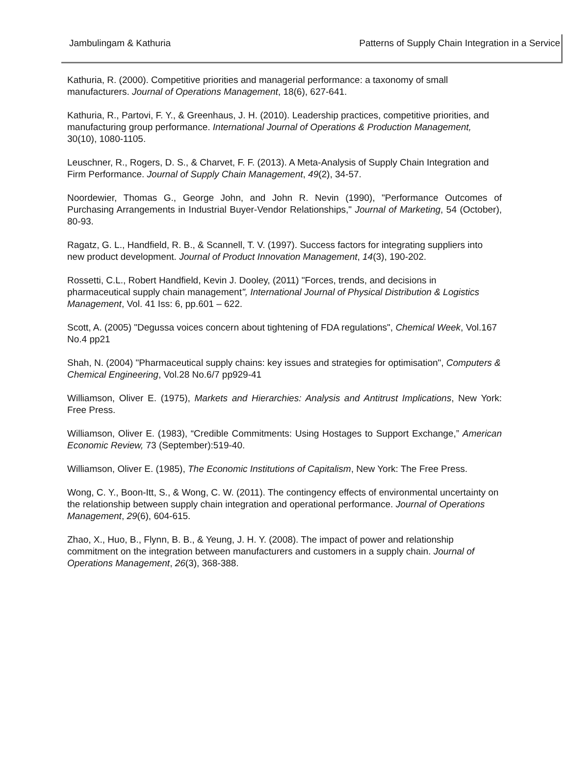Jambulingam & Kathuria Patterns of Supply Chain Integration in a Service
Kathuria, R. (2000). Competitive priorities and managerial performance: a taxonomy of small manufacturers. Journal of Operations Management, 18(6), 627-641.
Kathuria, R., Partovi, F. Y., & Greenhaus, J. H. (2010). Leadership practices, competitive priorities, and manufacturing group performance. International Journal of Operations & Production Management, 30(10), 1080-1105.
Leuschner, R., Rogers, D. S., & Charvet, F. F. (2013). A Meta‐Analysis of Supply Chain Integration and Firm Performance. Journal of Supply Chain Management, 49(2), 34-57.
Noordewier, Thomas G., George John, and John R. Nevin (1990), "Performance Outcomes of Purchasing Arrangements in Industrial Buyer-Vendor Relationships," Journal of Marketing, 54 (October), 80-93.
Ragatz, G. L., Handfield, R. B., & Scannell, T. V. (1997). Success factors for integrating suppliers into new product development. Journal of Product Innovation Management, 14(3), 190-202.
Rossetti, C.L., Robert Handfield, Kevin J. Dooley, (2011) "Forces, trends, and decisions in pharmaceutical supply chain management", International Journal of Physical Distribution & Logistics Management, Vol. 41 Iss: 6, pp.601 – 622.
Scott, A. (2005) "Degussa voices concern about tightening of FDA regulations", Chemical Week, Vol.167 No.4 pp21
Shah, N. (2004) "Pharmaceutical supply chains: key issues and strategies for optimisation", Computers & Chemical Engineering, Vol.28 No.6/7 pp929-41
Williamson, Oliver E. (1975), Markets and Hierarchies: Analysis and Antitrust Implications, New York: Free Press.
Williamson, Oliver E. (1983), “Credible Commitments: Using Hostages to Support Exchange,” American Economic Review, 73 (September):519-40.
Williamson, Oliver E. (1985), The Economic Institutions of Capitalism, New York: The Free Press.
Wong, C. Y., Boon-Itt, S., & Wong, C. W. (2011). The contingency effects of environmental uncertainty on the relationship between supply chain integration and operational performance. Journal of Operations Management, 29(6), 604-615.
Zhao, X., Huo, B., Flynn, B. B., & Yeung, J. H. Y. (2008). The impact of power and relationship commitment on the integration between manufacturers and customers in a supply chain. Journal of Operations Management, 26(3), 368-388.